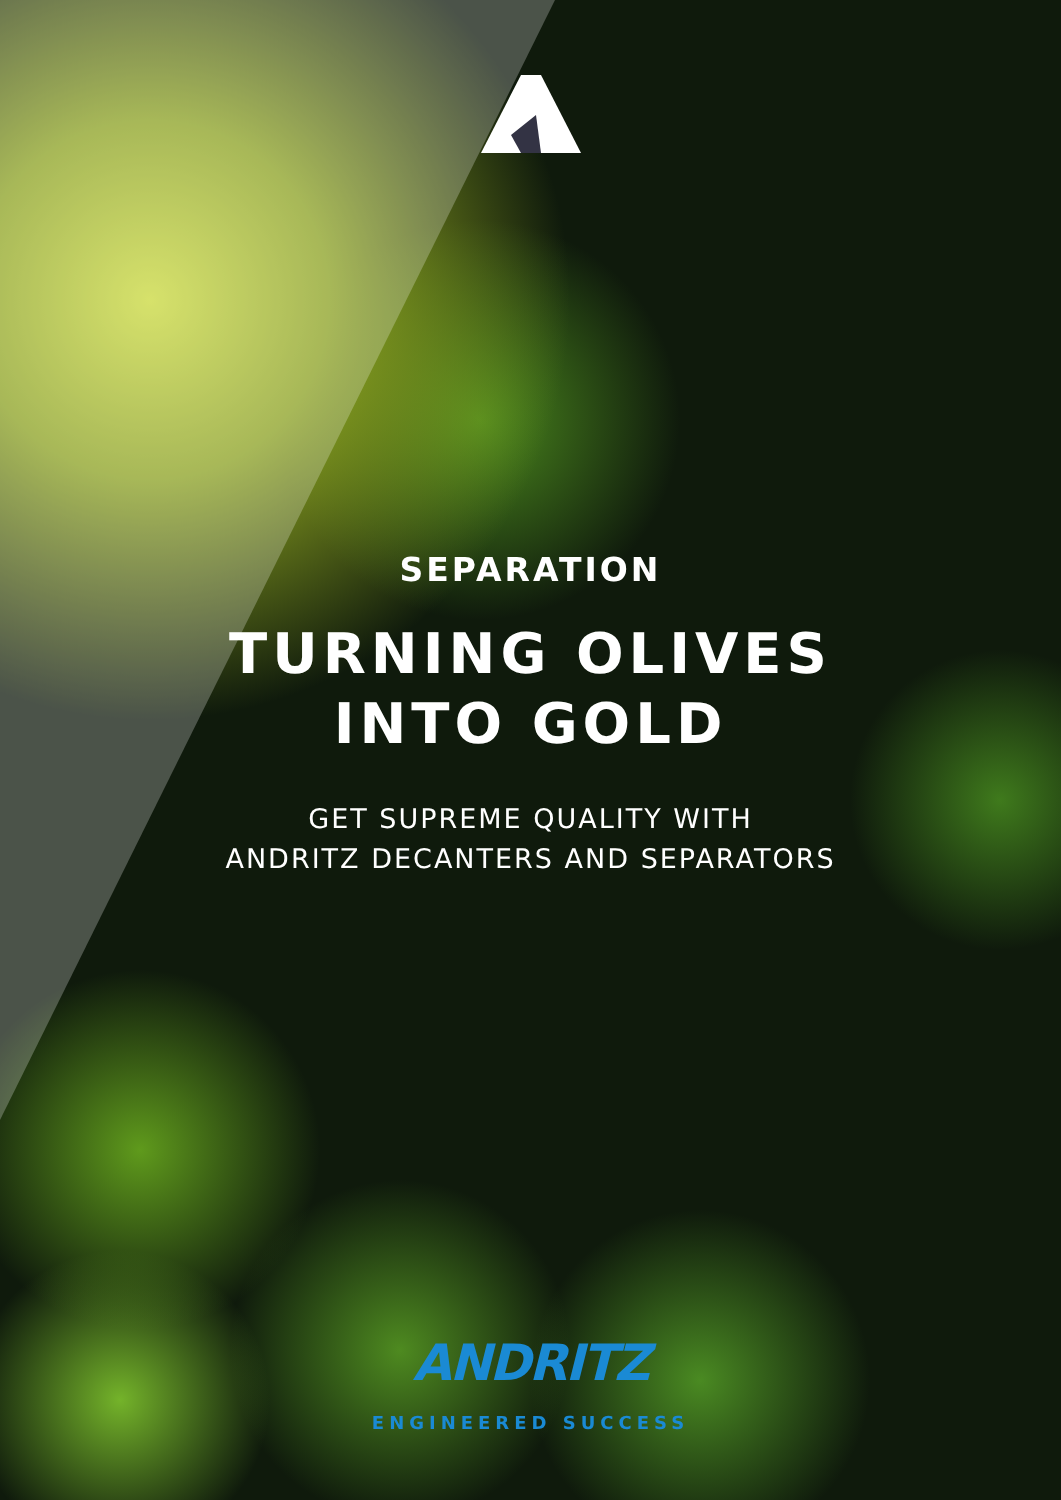SEPARATION
TURNING OLIVES
INTO GOLD
GET SUPREME QUALITY WITH
ANDRITZ DECANTERS AND SEPARATORS
ANDRITZ
ENGINEERED SUCCESS